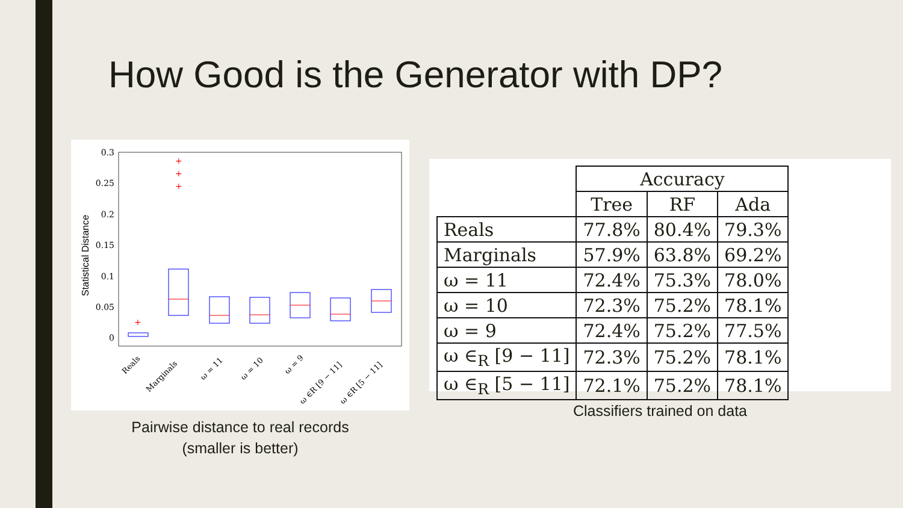How Good is the Generator with DP?
0.3
0.25
0.2
0.15
0.1
0.05
0
Statistical Distance
+
+
+
+
Reals
Marginals
ω = 11
ω = 10
ω = 9
ω ∈R [9 − 11]
ω ∈R [5 − 11]
Pairwise distance to real records
(smaller is better)
| | Accuracy | | |
| | Tree | RF | Ada |
| Reals | 77.8% | 80.4% | 79.3% |
| Marginals | 57.9% | 63.8% | 69.2% |
| ω = 11 | 72.4% | 75.3% | 78.0% |
| ω = 10 | 72.3% | 75.2% | 78.1% |
| ω = 9 | 72.4% | 75.2% | 77.5% |
| ω ∈<sub>R</sub> [9 − 11] | 72.3% | 75.2% | 78.1% |
| ω ∈<sub>R</sub> [5 − 11] | 72.1% | 75.2% | 78.1% |
Classifiers trained on data